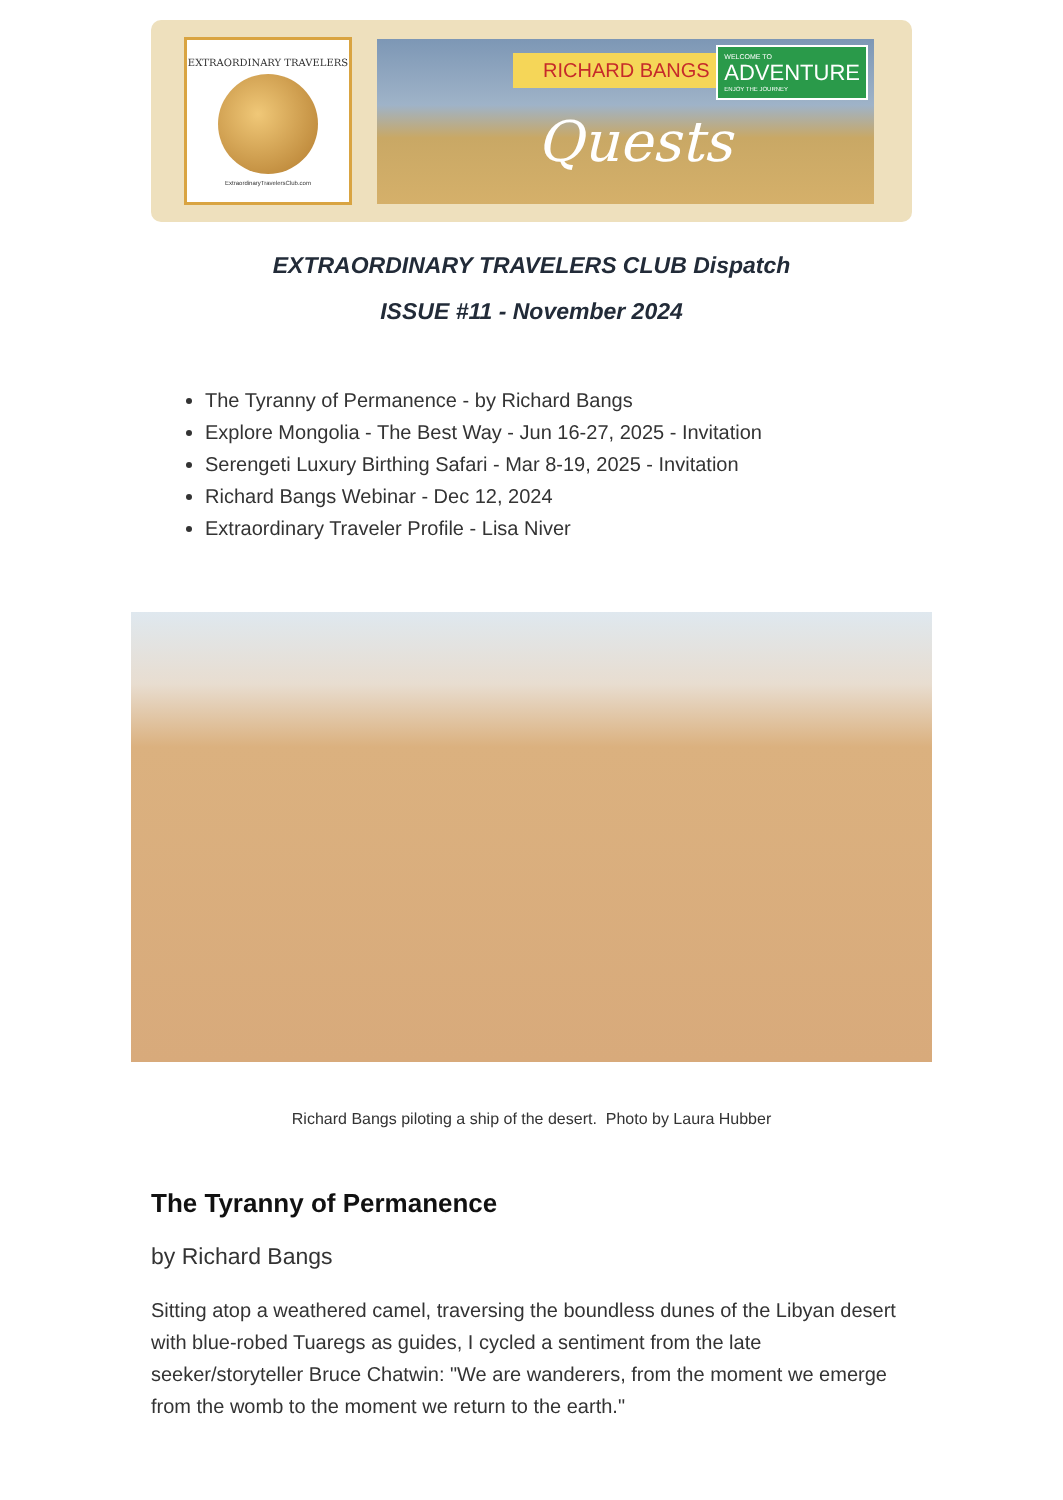EXTRAORDINARY TRAVELERS
ExtraordinaryTravelersClub.com
RICHARD BANGS
WELCOME TO
ADVENTURE
ENJOY THE JOURNEY
Quests
EXTRAORDINARY TRAVELERS CLUB Dispatch
ISSUE #11 - November 2024
The Tyranny of Permanence - by Richard Bangs
Explore Mongolia - The Best Way - Jun 16-27, 2025 - Invitation
Serengeti Luxury Birthing Safari - Mar 8-19, 2025 - Invitation
Richard Bangs Webinar - Dec 12, 2024
Extraordinary Traveler Profile - Lisa Niver
Richard Bangs piloting a ship of the desert. Photo by Laura Hubber
The Tyranny of Permanence
by Richard Bangs
Sitting atop a weathered camel, traversing the boundless dunes of the Libyan desert with blue-robed Tuaregs as guides, I cycled a sentiment from the late seeker/storyteller Bruce Chatwin: "We are wanderers, from the moment we emerge from the womb to the moment we return to the earth."